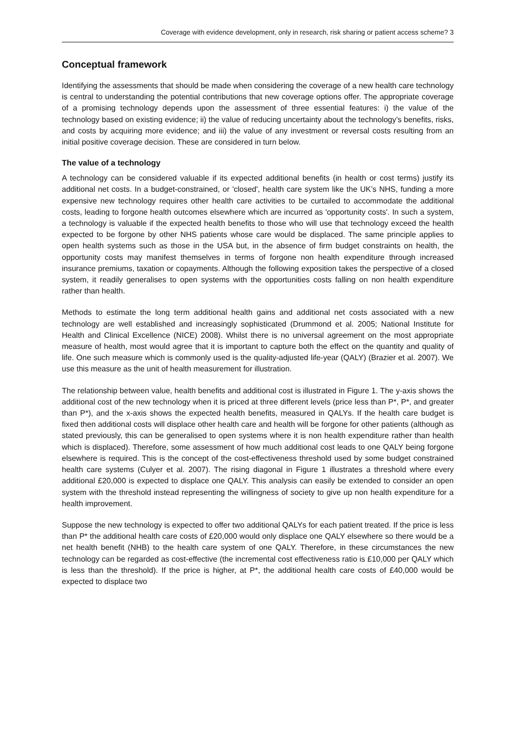Coverage with evidence development, only in research, risk sharing or patient access scheme? 3
Conceptual framework
Identifying the assessments that should be made when considering the coverage of a new health care technology is central to understanding the potential contributions that new coverage options offer. The appropriate coverage of a promising technology depends upon the assessment of three essential features: i) the value of the technology based on existing evidence; ii) the value of reducing uncertainty about the technology’s benefits, risks, and costs by acquiring more evidence; and iii) the value of any investment or reversal costs resulting from an initial positive coverage decision. These are considered in turn below.
The value of a technology
A technology can be considered valuable if its expected additional benefits (in health or cost terms) justify its additional net costs. In a budget-constrained, or 'closed', health care system like the UK’s NHS, funding a more expensive new technology requires other health care activities to be curtailed to accommodate the additional costs, leading to forgone health outcomes elsewhere which are incurred as 'opportunity costs'. In such a system, a technology is valuable if the expected health benefits to those who will use that technology exceed the health expected to be forgone by other NHS patients whose care would be displaced. The same principle applies to open health systems such as those in the USA but, in the absence of firm budget constraints on health, the opportunity costs may manifest themselves in terms of forgone non health expenditure through increased insurance premiums, taxation or copayments. Although the following exposition takes the perspective of a closed system, it readily generalises to open systems with the opportunities costs falling on non health expenditure rather than health.
Methods to estimate the long term additional health gains and additional net costs associated with a new technology are well established and increasingly sophisticated (Drummond et al. 2005; National Institute for Health and Clinical Excellence (NICE) 2008). Whilst there is no universal agreement on the most appropriate measure of health, most would agree that it is important to capture both the effect on the quantity and quality of life. One such measure which is commonly used is the quality-adjusted life-year (QALY) (Brazier et al. 2007). We use this measure as the unit of health measurement for illustration.
The relationship between value, health benefits and additional cost is illustrated in Figure 1. The y-axis shows the additional cost of the new technology when it is priced at three different levels (price less than P*, P*, and greater than P*), and the x-axis shows the expected health benefits, measured in QALYs. If the health care budget is fixed then additional costs will displace other health care and health will be forgone for other patients (although as stated previously, this can be generalised to open systems where it is non health expenditure rather than health which is displaced). Therefore, some assessment of how much additional cost leads to one QALY being forgone elsewhere is required. This is the concept of the cost-effectiveness threshold used by some budget constrained health care systems (Culyer et al. 2007). The rising diagonal in Figure 1 illustrates a threshold where every additional £20,000 is expected to displace one QALY. This analysis can easily be extended to consider an open system with the threshold instead representing the willingness of society to give up non health expenditure for a health improvement.
Suppose the new technology is expected to offer two additional QALYs for each patient treated. If the price is less than P* the additional health care costs of £20,000 would only displace one QALY elsewhere so there would be a net health benefit (NHB) to the health care system of one QALY. Therefore, in these circumstances the new technology can be regarded as cost-effective (the incremental cost effectiveness ratio is £10,000 per QALY which is less than the threshold). If the price is higher, at P*, the additional health care costs of £40,000 would be expected to displace two